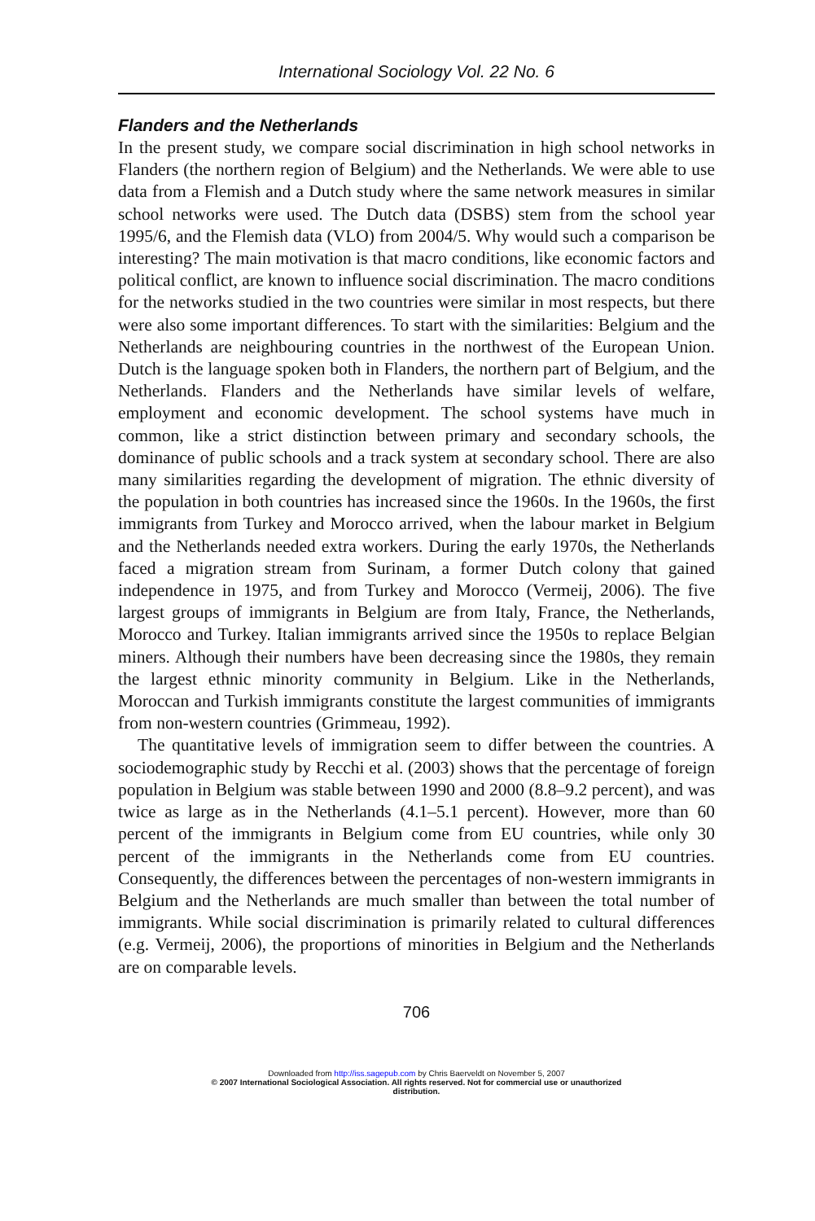International Sociology Vol. 22 No. 6
Flanders and the Netherlands
In the present study, we compare social discrimination in high school networks in Flanders (the northern region of Belgium) and the Netherlands. We were able to use data from a Flemish and a Dutch study where the same network measures in similar school networks were used. The Dutch data (DSBS) stem from the school year 1995/6, and the Flemish data (VLO) from 2004/5. Why would such a comparison be interesting? The main motivation is that macro conditions, like economic factors and political conflict, are known to influence social discrimination. The macro conditions for the networks studied in the two countries were similar in most respects, but there were also some important differences. To start with the similarities: Belgium and the Netherlands are neighbouring countries in the northwest of the European Union. Dutch is the language spoken both in Flanders, the northern part of Belgium, and the Netherlands. Flanders and the Netherlands have similar levels of welfare, employment and economic development. The school systems have much in common, like a strict distinction between primary and secondary schools, the dominance of public schools and a track system at secondary school. There are also many similarities regarding the development of migration. The ethnic diversity of the population in both countries has increased since the 1960s. In the 1960s, the first immigrants from Turkey and Morocco arrived, when the labour market in Belgium and the Netherlands needed extra workers. During the early 1970s, the Netherlands faced a migration stream from Surinam, a former Dutch colony that gained independence in 1975, and from Turkey and Morocco (Vermeij, 2006). The five largest groups of immigrants in Belgium are from Italy, France, the Netherlands, Morocco and Turkey. Italian immigrants arrived since the 1950s to replace Belgian miners. Although their numbers have been decreasing since the 1980s, they remain the largest ethnic minority community in Belgium. Like in the Netherlands, Moroccan and Turkish immigrants constitute the largest communities of immigrants from non-western countries (Grimmeau, 1992).
The quantitative levels of immigration seem to differ between the countries. A sociodemographic study by Recchi et al. (2003) shows that the percentage of foreign population in Belgium was stable between 1990 and 2000 (8.8–9.2 percent), and was twice as large as in the Netherlands (4.1–5.1 percent). However, more than 60 percent of the immigrants in Belgium come from EU countries, while only 30 percent of the immigrants in the Netherlands come from EU countries. Consequently, the differences between the percentages of non-western immigrants in Belgium and the Netherlands are much smaller than between the total number of immigrants. While social discrimination is primarily related to cultural differences (e.g. Vermeij, 2006), the proportions of minorities in Belgium and the Netherlands are on comparable levels.
706
Downloaded from http://iss.sagepub.com by Chris Baerveldt on November 5, 2007
© 2007 International Sociological Association. All rights reserved. Not for commercial use or unauthorized
distribution.